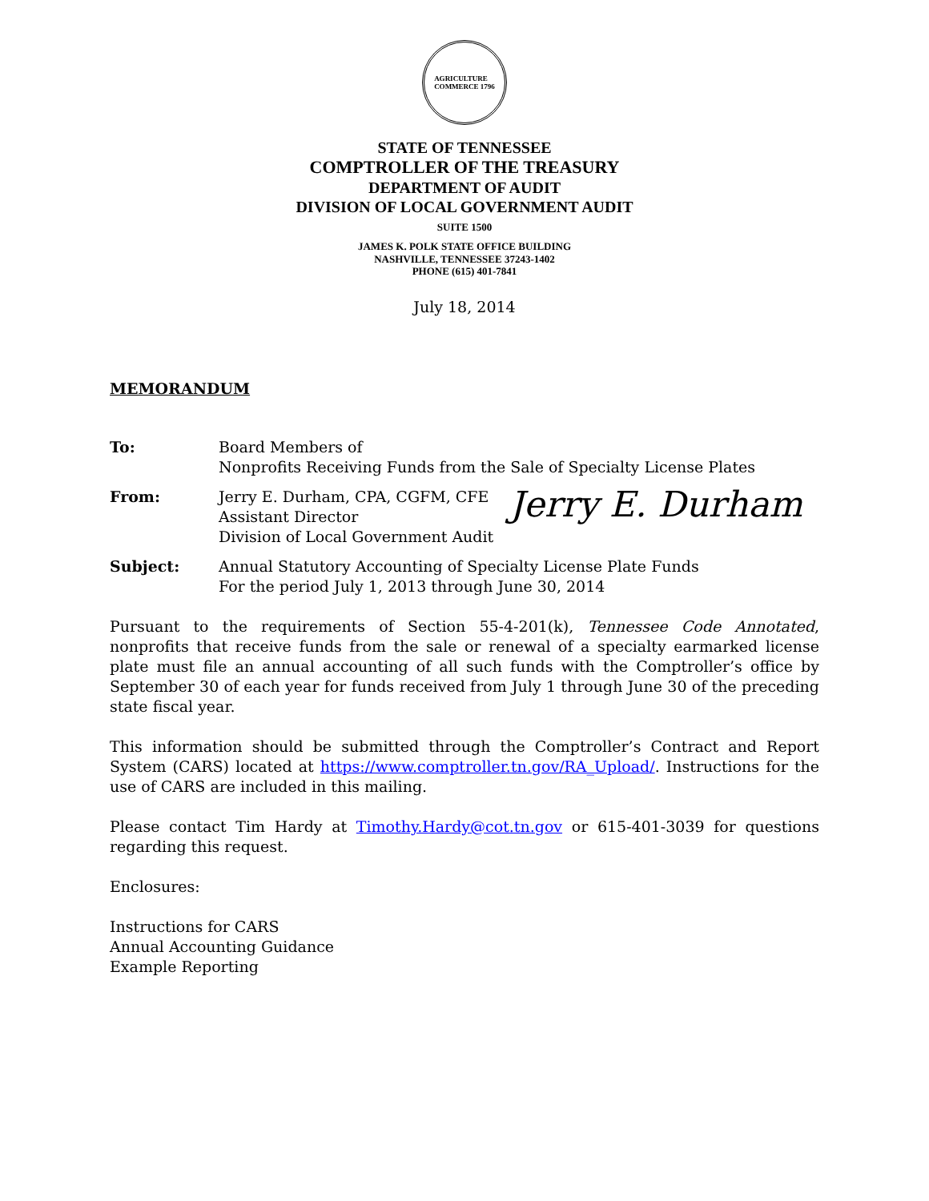AGRICULTURE
COMMERCE 1796
STATE OF TENNESSEE
COMPTROLLER OF THE TREASURY
DEPARTMENT OF AUDIT
DIVISION OF LOCAL GOVERNMENT AUDIT
SUITE 1500
JAMES K. POLK STATE OFFICE BUILDING
NASHVILLE, TENNESSEE 37243-1402
PHONE (615) 401-7841
July 18, 2014
MEMORANDUM
To: Board Members of
Nonprofits Receiving Funds from the Sale of Specialty License Plates
From: Jerry E. Durham, CPA, CGFM, CFE
Assistant Director
Division of Local Government Audit
Jerry E. Durham
Subject: Annual Statutory Accounting of Specialty License Plate Funds
For the period July 1, 2013 through June 30, 2014
Pursuant to the requirements of Section 55-4-201(k), Tennessee Code Annotated, nonprofits that receive funds from the sale or renewal of a specialty earmarked license plate must file an annual accounting of all such funds with the Comptroller’s office by September 30 of each year for funds received from July 1 through June 30 of the preceding state fiscal year.
This information should be submitted through the Comptroller’s Contract and Report System (CARS) located at https://www.comptroller.tn.gov/RA_Upload/. Instructions for the use of CARS are included in this mailing.
Please contact Tim Hardy at Timothy.Hardy@cot.tn.gov or 615-401-3039 for questions regarding this request.
Enclosures:
Instructions for CARS
Annual Accounting Guidance
Example Reporting